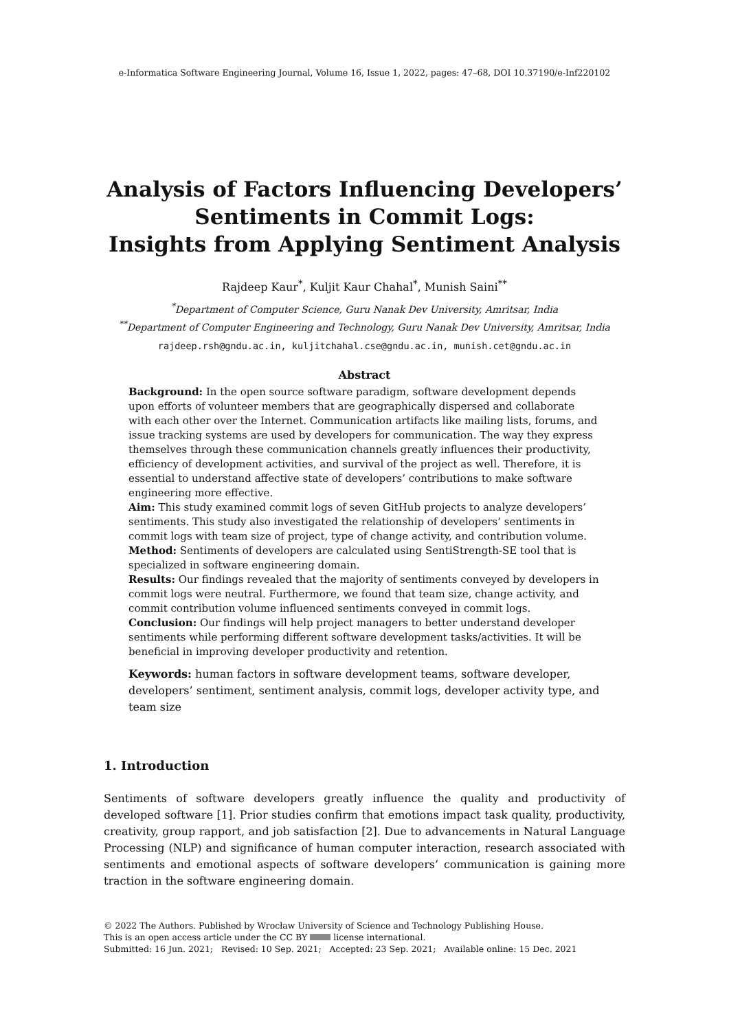e-Informatica Software Engineering Journal, Volume 16, Issue 1, 2022, pages: 47–68, DOI 10.37190/e-Inf220102
Analysis of Factors Influencing Developers’ Sentiments in Commit Logs:
Insights from Applying Sentiment Analysis
Rajdeep Kaur<sup>*</sup>, Kuljit Kaur Chahal<sup>*</sup>, Munish Saini<sup>**</sup>
<sup>*</sup> Department of Computer Science, Guru Nanak Dev University, Amritsar, India
<sup>**</sup> Department of Computer Engineering and Technology, Guru Nanak Dev University, Amritsar, India
rajdeep.rsh@gndu.ac.in, kuljitchahal.cse@gndu.ac.in, munish.cet@gndu.ac.in
Abstract
Background: In the open source software paradigm, software development depends upon efforts of volunteer members that are geographically dispersed and collaborate with each other over the Internet. Communication artifacts like mailing lists, forums, and issue tracking systems are used by developers for communication. The way they express themselves through these communication channels greatly influences their productivity, efficiency of development activities, and survival of the project as well. Therefore, it is essential to understand affective state of developers’ contributions to make software engineering more effective.
Aim: This study examined commit logs of seven GitHub projects to analyze developers’ sentiments. This study also investigated the relationship of developers’ sentiments in commit logs with team size of project, type of change activity, and contribution volume.
Method: Sentiments of developers are calculated using SentiStrength-SE tool that is specialized in software engineering domain.
Results: Our findings revealed that the majority of sentiments conveyed by developers in commit logs were neutral. Furthermore, we found that team size, change activity, and commit contribution volume influenced sentiments conveyed in commit logs.
Conclusion: Our findings will help project managers to better understand developer sentiments while performing different software development tasks/activities. It will be beneficial in improving developer productivity and retention.
Keywords: human factors in software development teams, software developer, developers’ sentiment, sentiment analysis, commit logs, developer activity type, and team size
1. Introduction
Sentiments of software developers greatly influence the quality and productivity of developed software [1]. Prior studies confirm that emotions impact task quality, productivity, creativity, group rapport, and job satisfaction [2]. Due to advancements in Natural Language Processing (NLP) and significance of human computer interaction, research associated with sentiments and emotional aspects of software developers’ communication is gaining more traction in the software engineering domain.
© 2022 The Authors. Published by Wrocław University of Science and Technology Publishing House.
This is an open access article under the CC BY license international.
Submitted: 16 Jun. 2021; Revised: 10 Sep. 2021; Accepted: 23 Sep. 2021; Available online: 15 Dec. 2021